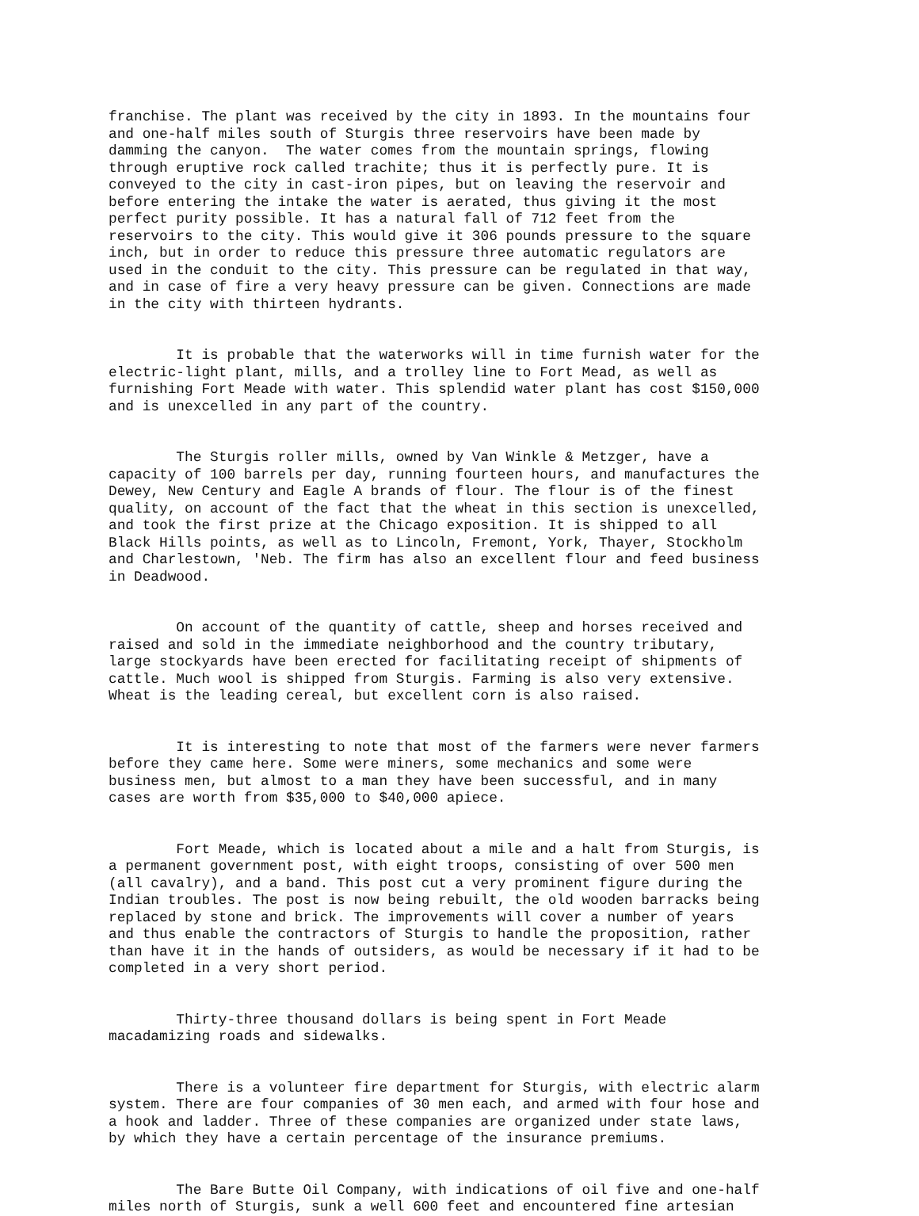franchise. The plant was received by the city in 1893. In the mountains four and one-half miles south of Sturgis three reservoirs have been made by damming the canyon. The water comes from the mountain springs, flowing through eruptive rock called trachite; thus it is perfectly pure. It is conveyed to the city in cast-iron pipes, but on leaving the reservoir and before entering the intake the water is aerated, thus giving it the most perfect purity possible. It has a natural fall of 712 feet from the reservoirs to the city. This would give it 306 pounds pressure to the square inch, but in order to reduce this pressure three automatic regulators are used in the conduit to the city. This pressure can be regulated in that way, and in case of fire a very heavy pressure can be given. Connections are made in the city with thirteen hydrants.
It is probable that the waterworks will in time furnish water for the electric-light plant, mills, and a trolley line to Fort Mead, as well as furnishing Fort Meade with water. This splendid water plant has cost $150,000 and is unexcelled in any part of the country.
The Sturgis roller mills, owned by Van Winkle & Metzger, have a capacity of 100 barrels per day, running fourteen hours, and manufactures the Dewey, New Century and Eagle A brands of flour. The flour is of the finest quality, on account of the fact that the wheat in this section is unexcelled, and took the first prize at the Chicago exposition. It is shipped to all Black Hills points, as well as to Lincoln, Fremont, York, Thayer, Stockholm and Charlestown, 'Neb. The firm has also an excellent flour and feed business in Deadwood.
On account of the quantity of cattle, sheep and horses received and raised and sold in the immediate neighborhood and the country tributary, large stockyards have been erected for facilitating receipt of shipments of cattle. Much wool is shipped from Sturgis. Farming is also very extensive. Wheat is the leading cereal, but excellent corn is also raised.
It is interesting to note that most of the farmers were never farmers before they came here. Some were miners, some mechanics and some were business men, but almost to a man they have been successful, and in many cases are worth from $35,000 to $40,000 apiece.
Fort Meade, which is located about a mile and a halt from Sturgis, is a permanent government post, with eight troops, consisting of over 500 men (all cavalry), and a band. This post cut a very prominent figure during the Indian troubles. The post is now being rebuilt, the old wooden barracks being replaced by stone and brick. The improvements will cover a number of years and thus enable the contractors of Sturgis to handle the proposition, rather than have it in the hands of outsiders, as would be necessary if it had to be completed in a very short period.
Thirty-three thousand dollars is being spent in Fort Meade macadamizing roads and sidewalks.
There is a volunteer fire department for Sturgis, with electric alarm system. There are four companies of 30 men each, and armed with four hose and a hook and ladder. Three of these companies are organized under state laws, by which they have a certain percentage of the insurance premiums.
The Bare Butte Oil Company, with indications of oil five and one-half miles north of Sturgis, sunk a well 600 feet and encountered fine artesian